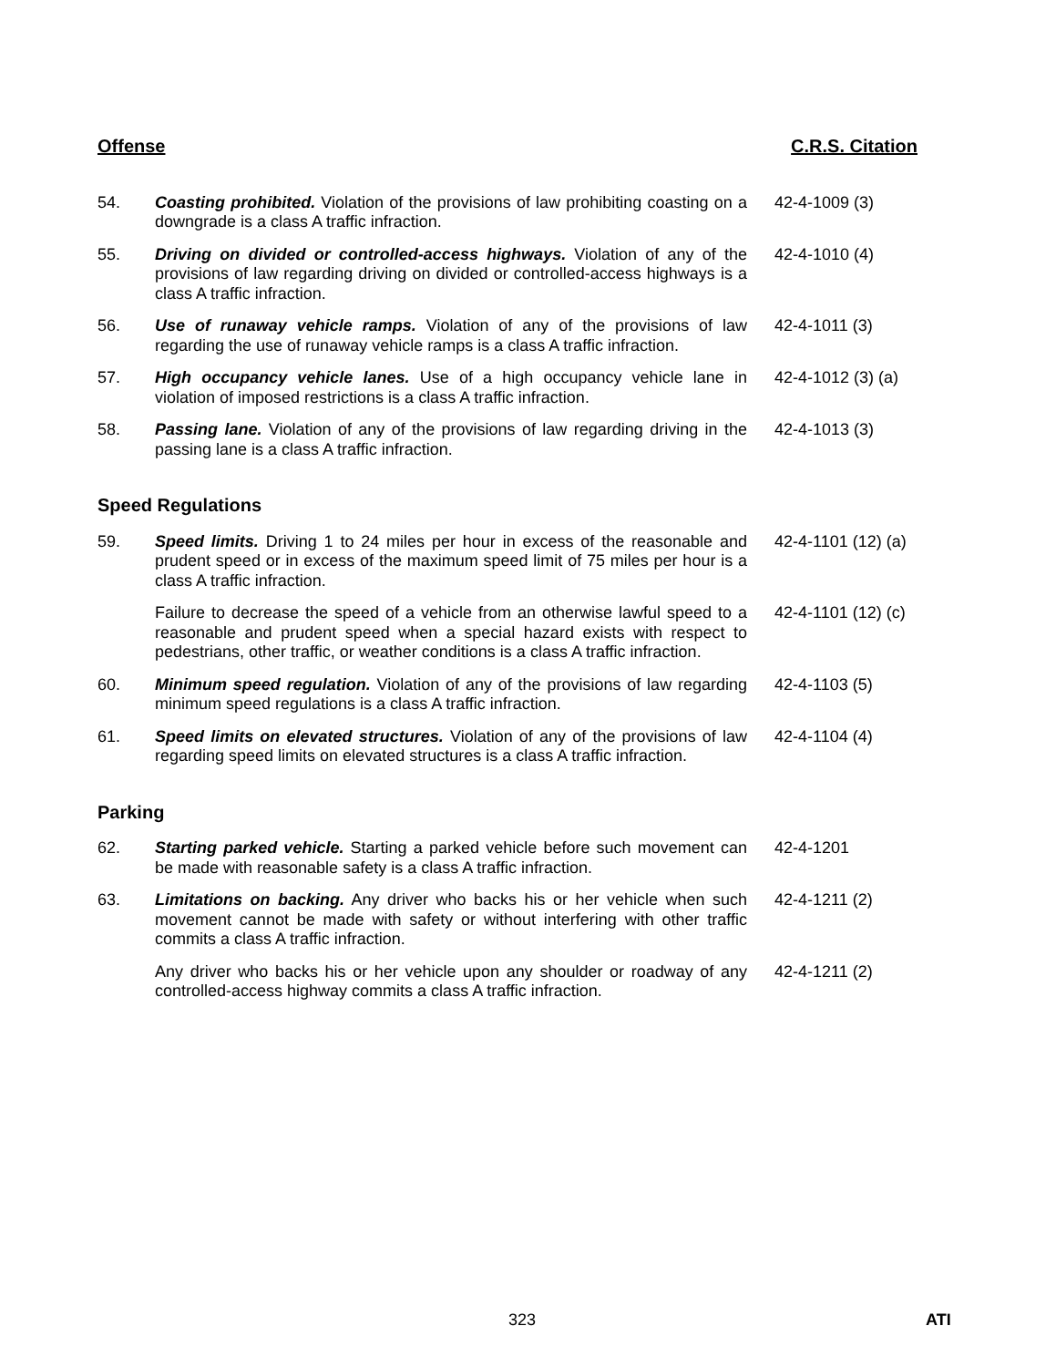Offense C.R.S. Citation
54. Coasting prohibited. Violation of the provisions of law prohibiting coasting on a downgrade is a class A traffic infraction.
42-4-1009 (3)
55. Driving on divided or controlled-access highways. Violation of any of the provisions of law regarding driving on divided or controlled-access highways is a class A traffic infraction.
42-4-1010 (4)
56. Use of runaway vehicle ramps. Violation of any of the provisions of law regarding the use of runaway vehicle ramps is a class A traffic infraction.
42-4-1011 (3)
57. High occupancy vehicle lanes. Use of a high occupancy vehicle lane in violation of imposed restrictions is a class A traffic infraction.
42-4-1012 (3) (a)
58. Passing lane. Violation of any of the provisions of law regarding driving in the passing lane is a class A traffic infraction.
42-4-1013 (3)
Speed Regulations
59. Speed limits. Driving 1 to 24 miles per hour in excess of the reasonable and prudent speed or in excess of the maximum speed limit of 75 miles per hour is a class A traffic infraction.
42-4-1101 (12) (a)
Failure to decrease the speed of a vehicle from an otherwise lawful speed to a reasonable and prudent speed when a special hazard exists with respect to pedestrians, other traffic, or weather conditions is a class A traffic infraction.
42-4-1101 (12) (c)
60. Minimum speed regulation. Violation of any of the provisions of law regarding minimum speed regulations is a class A traffic infraction.
42-4-1103 (5)
61. Speed limits on elevated structures. Violation of any of the provisions of law regarding speed limits on elevated structures is a class A traffic infraction.
42-4-1104 (4)
Parking
62. Starting parked vehicle. Starting a parked vehicle before such movement can be made with reasonable safety is a class A traffic infraction.
42-4-1201
63. Limitations on backing. Any driver who backs his or her vehicle when such movement cannot be made with safety or without interfering with other traffic commits a class A traffic infraction.
42-4-1211 (2)
Any driver who backs his or her vehicle upon any shoulder or roadway of any controlled-access highway commits a class A traffic infraction.
42-4-1211 (2)
323 ATI